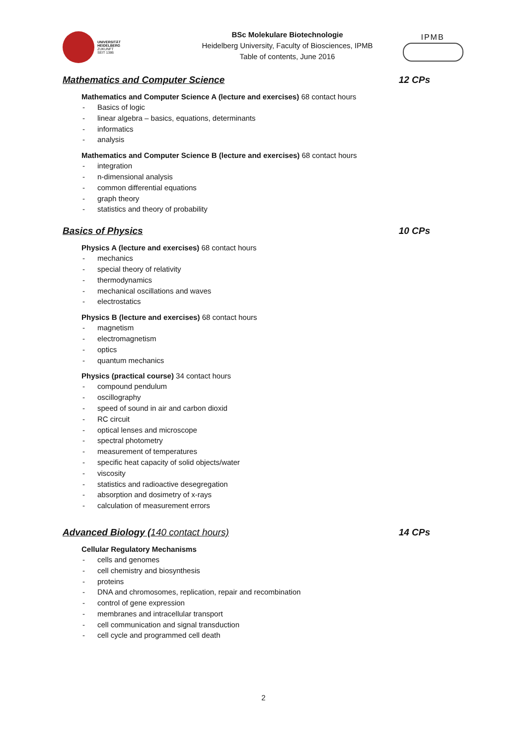UNIVERSITÄT
HEIDELBERG
ZUKUNFT
SEIT 1386
BSc Molekulare Biotechnologie
Heidelberg University, Faculty of Biosciences, IPMB
Table of contents, June 2016
IPMB
Mathematics and Computer Science 12 CPs
Mathematics and Computer Science A (lecture and exercises) 68 contact hours
Basics of logic
linear algebra – basics, equations, determinants
informatics
analysis
Mathematics and Computer Science B (lecture and exercises) 68 contact hours
integration
n-dimensional analysis
common differential equations
graph theory
statistics and theory of probability
Basics of Physics 10 CPs
Physics A (lecture and exercises) 68 contact hours
mechanics
special theory of relativity
thermodynamics
mechanical oscillations and waves
electrostatics
Physics B (lecture and exercises) 68 contact hours
magnetism
electromagnetism
optics
quantum mechanics
Physics (practical course) 34 contact hours
compound pendulum
oscillography
speed of sound in air and carbon dioxid
RC circuit
optical lenses and microscope
spectral photometry
measurement of temperatures
specific heat capacity of solid objects/water
viscosity
statistics and radioactive desegregation
absorption and dosimetry of x-rays
calculation of measurement errors
Advanced Biology (140 contact hours) 14 CPs
Cellular Regulatory Mechanisms
cells and genomes
cell chemistry and biosynthesis
proteins
DNA and chromosomes, replication, repair and recombination
control of gene expression
membranes and intracellular transport
cell communication and signal transduction
cell cycle and programmed cell death
2